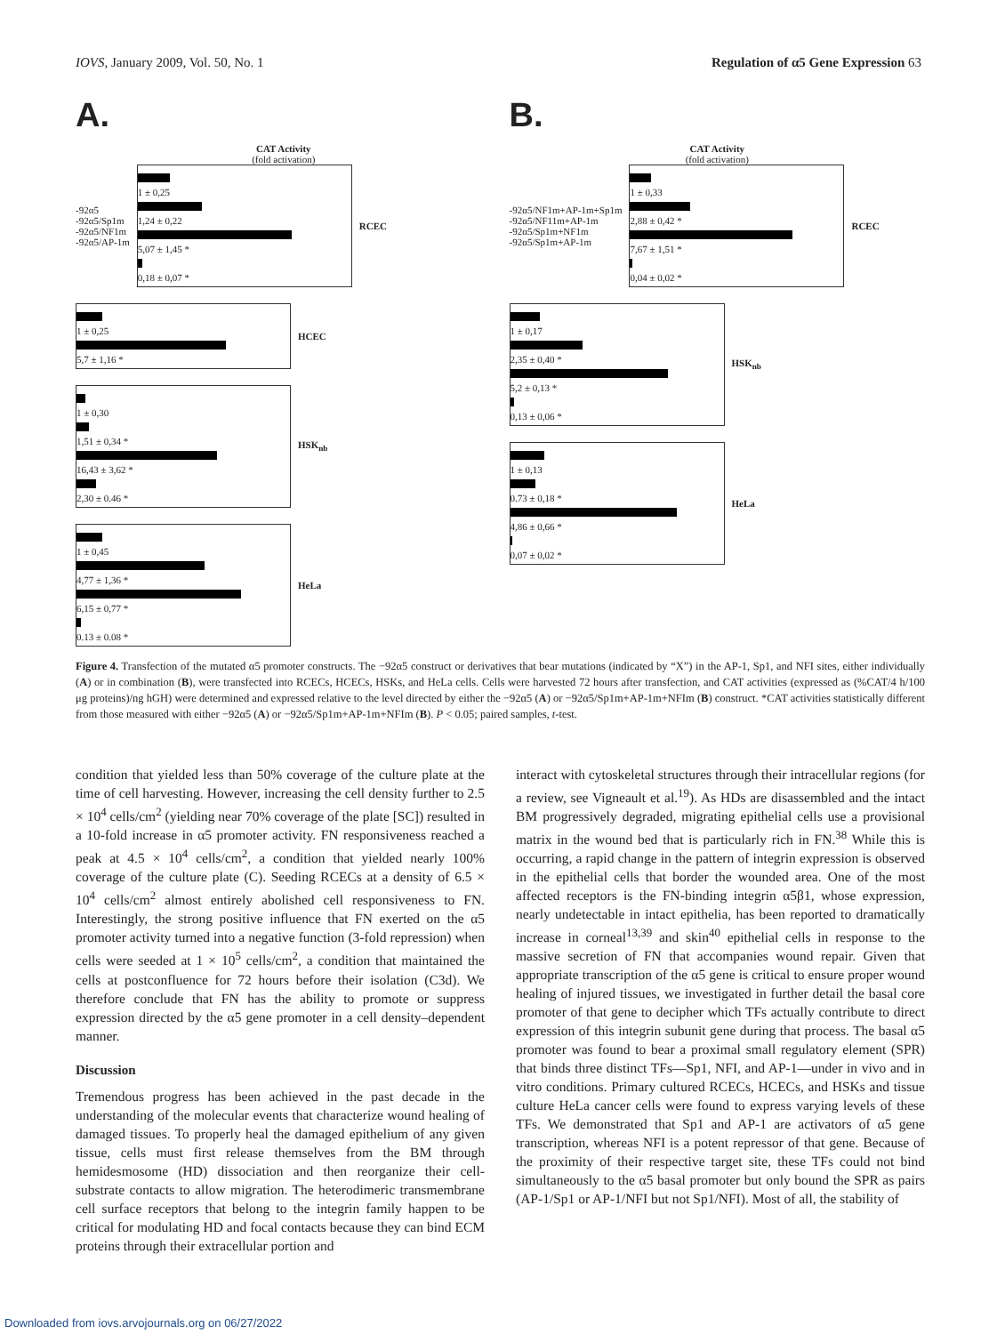IOVS, January 2009, Vol. 50, No. 1 Regulation of α5 Gene Expression 63
A.
CAT Activity
(fold activation)
-92α5
-92α5/Sp1m
-92α5/NF1m
-92α5/AP-1m
1 ± 0,25
1,24 ± 0,22
5,07 ± 1,45 *
0,18 ± 0,07 *
RCEC
1 ± 0,25
5,7 ± 1,16 *
HCEC
1 ± 0,30
1,51 ± 0,34 *
16,43 ± 3,62 *
2,30 ± 0.46 *
HSK<sub>nb</sub>
1 ± 0,45
4,77 ± 1,36 *
6,15 ± 0,77 *
0.13 ± 0.08 *
HeLa
B.
CAT Activity
(fold activation)
-92α5/NF1m+AP-1m+Sp1m
-92α5/NF11m+AP-1m
-92α5/Sp1m+NF1m
-92α5/Sp1m+AP-1m
1 ± 0,33
2,88 ± 0,42 *
7,67 ± 1,51 *
0,04 ± 0,02 *
RCEC
1 ± 0,17
2,35 ± 0,40 *
5,2 ± 0,13 *
0,13 ± 0,06 *
HSK<sub>nb</sub>
1 ± 0,13
0.73 ± 0,18 *
4,86 ± 0,66 *
0,07 ± 0,02 *
HeLa
Figure 4. Transfection of the mutated α5 promoter constructs. The −92α5 construct or derivatives that bear mutations (indicated by “X”) in the AP-1, Sp1, and NFI sites, either individually (A) or in combination (B), were transfected into RCECs, HCECs, HSKs, and HeLa cells. Cells were harvested 72 hours after transfection, and CAT activities (expressed as (%CAT/4 h/100 μg proteins)/ng hGH) were determined and expressed relative to the level directed by either the −92α5 (A) or −92α5/Sp1m+AP-1m+NFIm (B) construct. *CAT activities statistically different from those measured with either −92α5 (A) or −92α5/Sp1m+AP-1m+NFIm (B). P < 0.05; paired samples, t-test.
condition that yielded less than 50% coverage of the culture plate at the time of cell harvesting. However, increasing the cell density further to 2.5 × 10<sup>4</sup> cells/cm<sup>2</sup> (yielding near 70% coverage of the plate [SC]) resulted in a 10-fold increase in α5 promoter activity. FN responsiveness reached a peak at 4.5 × 10<sup>4</sup> cells/cm<sup>2</sup>, a condition that yielded nearly 100% coverage of the culture plate (C). Seeding RCECs at a density of 6.5 × 10<sup>4</sup> cells/cm<sup>2</sup> almost entirely abolished cell responsiveness to FN. Interestingly, the strong positive influence that FN exerted on the α5 promoter activity turned into a negative function (3-fold repression) when cells were seeded at 1 × 10<sup>5</sup> cells/cm<sup>2</sup>, a condition that maintained the cells at postconfluence for 72 hours before their isolation (C3d). We therefore conclude that FN has the ability to promote or suppress expression directed by the α5 gene promoter in a cell density–dependent manner.
Discussion
Tremendous progress has been achieved in the past decade in the understanding of the molecular events that characterize wound healing of damaged tissues. To properly heal the damaged epithelium of any given tissue, cells must first release themselves from the BM through hemidesmosome (HD) dissociation and then reorganize their cell-substrate contacts to allow migration. The heterodimeric transmembrane cell surface receptors that belong to the integrin family happen to be critical for modulating HD and focal contacts because they can bind ECM proteins through their extracellular portion and
interact with cytoskeletal structures through their intracellular regions (for a review, see Vigneault et al.<sup>19</sup>). As HDs are disassembled and the intact BM progressively degraded, migrating epithelial cells use a provisional matrix in the wound bed that is particularly rich in FN.<sup>38</sup> While this is occurring, a rapid change in the pattern of integrin expression is observed in the epithelial cells that border the wounded area. One of the most affected receptors is the FN-binding integrin α5β1, whose expression, nearly undetectable in intact epithelia, has been reported to dramatically increase in corneal<sup>13,39</sup> and skin<sup>40</sup> epithelial cells in response to the massive secretion of FN that accompanies wound repair. Given that appropriate transcription of the α5 gene is critical to ensure proper wound healing of injured tissues, we investigated in further detail the basal core promoter of that gene to decipher which TFs actually contribute to direct expression of this integrin subunit gene during that process. The basal α5 promoter was found to bear a proximal small regulatory element (SPR) that binds three distinct TFs—Sp1, NFI, and AP-1—under in vivo and in vitro conditions. Primary cultured RCECs, HCECs, and HSKs and tissue culture HeLa cancer cells were found to express varying levels of these TFs. We demonstrated that Sp1 and AP-1 are activators of α5 gene transcription, whereas NFI is a potent repressor of that gene. Because of the proximity of their respective target site, these TFs could not bind simultaneously to the α5 basal promoter but only bound the SPR as pairs (AP-1/Sp1 or AP-1/NFI but not Sp1/NFI). Most of all, the stability of
Downloaded from iovs.arvojournals.org on 06/27/2022